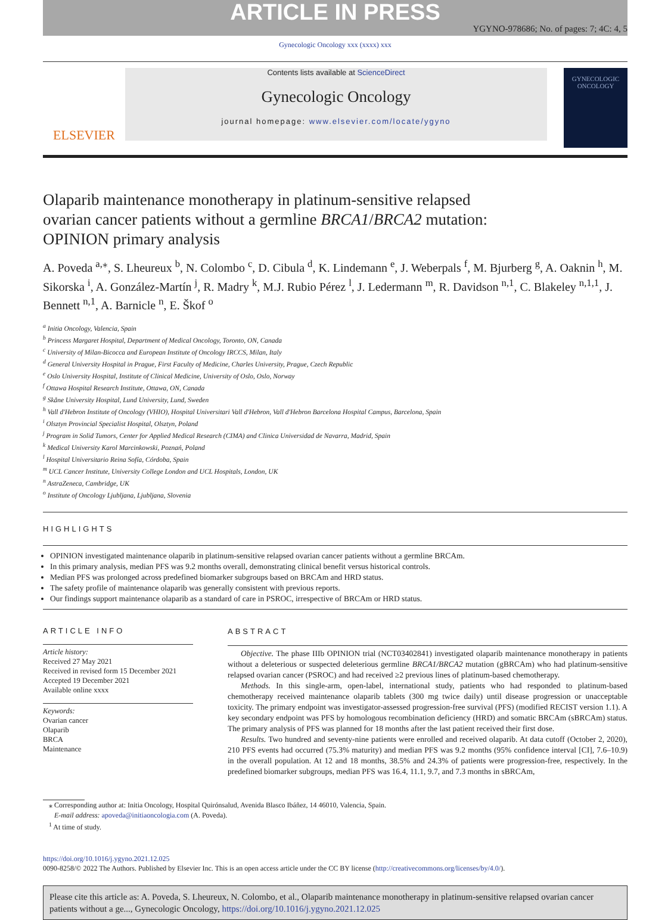ARTICLE IN PRESS
YGYNO-978686; No. of pages: 7; 4C: 4, 5
Gynecologic Oncology xxx (xxxx) xxx
ELSEVIER
Contents lists available at ScienceDirect
Gynecologic Oncology
journal homepage: www.elsevier.com/locate/ygyno
GYNECOLOGIC ONCOLOGY
Olaparib maintenance monotherapy in platinum-sensitive relapsed
ovarian cancer patients without a germline BRCA1/BRCA2 mutation:
OPINION primary analysis
A. Poveda <sup>a,⁎</sup>, S. Lheureux <sup>b</sup>, N. Colombo <sup>c</sup>, D. Cibula <sup>d</sup>, K. Lindemann <sup>e</sup>, J. Weberpals <sup>f</sup>, M. Bjurberg <sup>g</sup>, A. Oaknin <sup>h</sup>, M. Sikorska <sup>i</sup>, A. González-Martín <sup>j</sup>, R. Madry <sup>k</sup>, M.J. Rubio Pérez <sup>l</sup>, J. Ledermann <sup>m</sup>, R. Davidson <sup>n,1</sup>, C. Blakeley <sup>n,1,1</sup>, J. Bennett <sup>n,1</sup>, A. Barnicle <sup>n</sup>, E. Škof <sup>o</sup>
<sup>a</sup> Initia Oncology, Valencia, Spain
<sup>b</sup> Princess Margaret Hospital, Department of Medical Oncology, Toronto, ON, Canada
<sup>c</sup> University of Milan-Bicocca and European Institute of Oncology IRCCS, Milan, Italy
<sup>d</sup> General University Hospital in Prague, First Faculty of Medicine, Charles University, Prague, Czech Republic
<sup>e</sup> Oslo University Hospital, Institute of Clinical Medicine, University of Oslo, Oslo, Norway
<sup>f</sup> Ottawa Hospital Research Institute, Ottawa, ON, Canada
<sup>g</sup> Skåne University Hospital, Lund University, Lund, Sweden
<sup>h</sup> Vall d'Hebron Institute of Oncology (VHIO), Hospital Universitari Vall d'Hebron, Vall d'Hebron Barcelona Hospital Campus, Barcelona, Spain
<sup>i</sup> Olsztyn Provincial Specialist Hospital, Olsztyn, Poland
<sup>j</sup> Program in Solid Tumors, Center for Applied Medical Research (CIMA) and Clinica Universidad de Navarra, Madrid, Spain
<sup>k</sup> Medical University Karol Marcinkowski, Poznań, Poland
<sup>l</sup> Hospital Universitario Reina Sofía, Córdoba, Spain
<sup>m</sup> UCL Cancer Institute, University College London and UCL Hospitals, London, UK
<sup>n</sup> AstraZeneca, Cambridge, UK
<sup>o</sup> Institute of Oncology Ljubljana, Ljubljana, Slovenia
HIGHLIGHTS
OPINION investigated maintenance olaparib in platinum-sensitive relapsed ovarian cancer patients without a germline BRCAm.
In this primary analysis, median PFS was 9.2 months overall, demonstrating clinical benefit versus historical controls.
Median PFS was prolonged across predefined biomarker subgroups based on BRCAm and HRD status.
The safety profile of maintenance olaparib was generally consistent with previous reports.
Our findings support maintenance olaparib as a standard of care in PSROC, irrespective of BRCAm or HRD status.
ARTICLE INFO
Article history:
Received 27 May 2021
Received in revised form 15 December 2021
Accepted 19 December 2021
Available online xxxx
Keywords:
Ovarian cancer
Olaparib
BRCA
Maintenance
ABSTRACT
Objective. The phase IIIb OPINION trial (NCT03402841) investigated olaparib maintenance monotherapy in patients without a deleterious or suspected deleterious germline BRCA1/BRCA2 mutation (gBRCAm) who had platinum-sensitive relapsed ovarian cancer (PSROC) and had received ≥2 previous lines of platinum-based chemotherapy.
Methods. In this single-arm, open-label, international study, patients who had responded to platinum-based chemotherapy received maintenance olaparib tablets (300 mg twice daily) until disease progression or unacceptable toxicity. The primary endpoint was investigator-assessed progression-free survival (PFS) (modified RECIST version 1.1). A key secondary endpoint was PFS by homologous recombination deficiency (HRD) and somatic BRCAm (sBRCAm) status. The primary analysis of PFS was planned for 18 months after the last patient received their first dose.
Results. Two hundred and seventy-nine patients were enrolled and received olaparib. At data cutoff (October 2, 2020), 210 PFS events had occurred (75.3% maturity) and median PFS was 9.2 months (95% confidence interval [CI], 7.6–10.9) in the overall population. At 12 and 18 months, 38.5% and 24.3% of patients were progression-free, respectively. In the predefined biomarker subgroups, median PFS was 16.4, 11.1, 9.7, and 7.3 months in sBRCAm,
⁎ Corresponding author at: Initia Oncology, Hospital Quirónsalud, Avenida Blasco Ibáñez, 14 46010, Valencia, Spain.
E-mail address: apoveda@initiaoncologia.com (A. Poveda).
<sup>1</sup> At time of study.
https://doi.org/10.1016/j.ygyno.2021.12.025
0090-8258/© 2022 The Authors. Published by Elsevier Inc. This is an open access article under the CC BY license (http://creativecommons.org/licenses/by/4.0/).
Please cite this article as: A. Poveda, S. Lheureux, N. Colombo, et al., Olaparib maintenance monotherapy in platinum-sensitive relapsed ovarian cancer patients without a ge..., Gynecologic Oncology, https://doi.org/10.1016/j.ygyno.2021.12.025